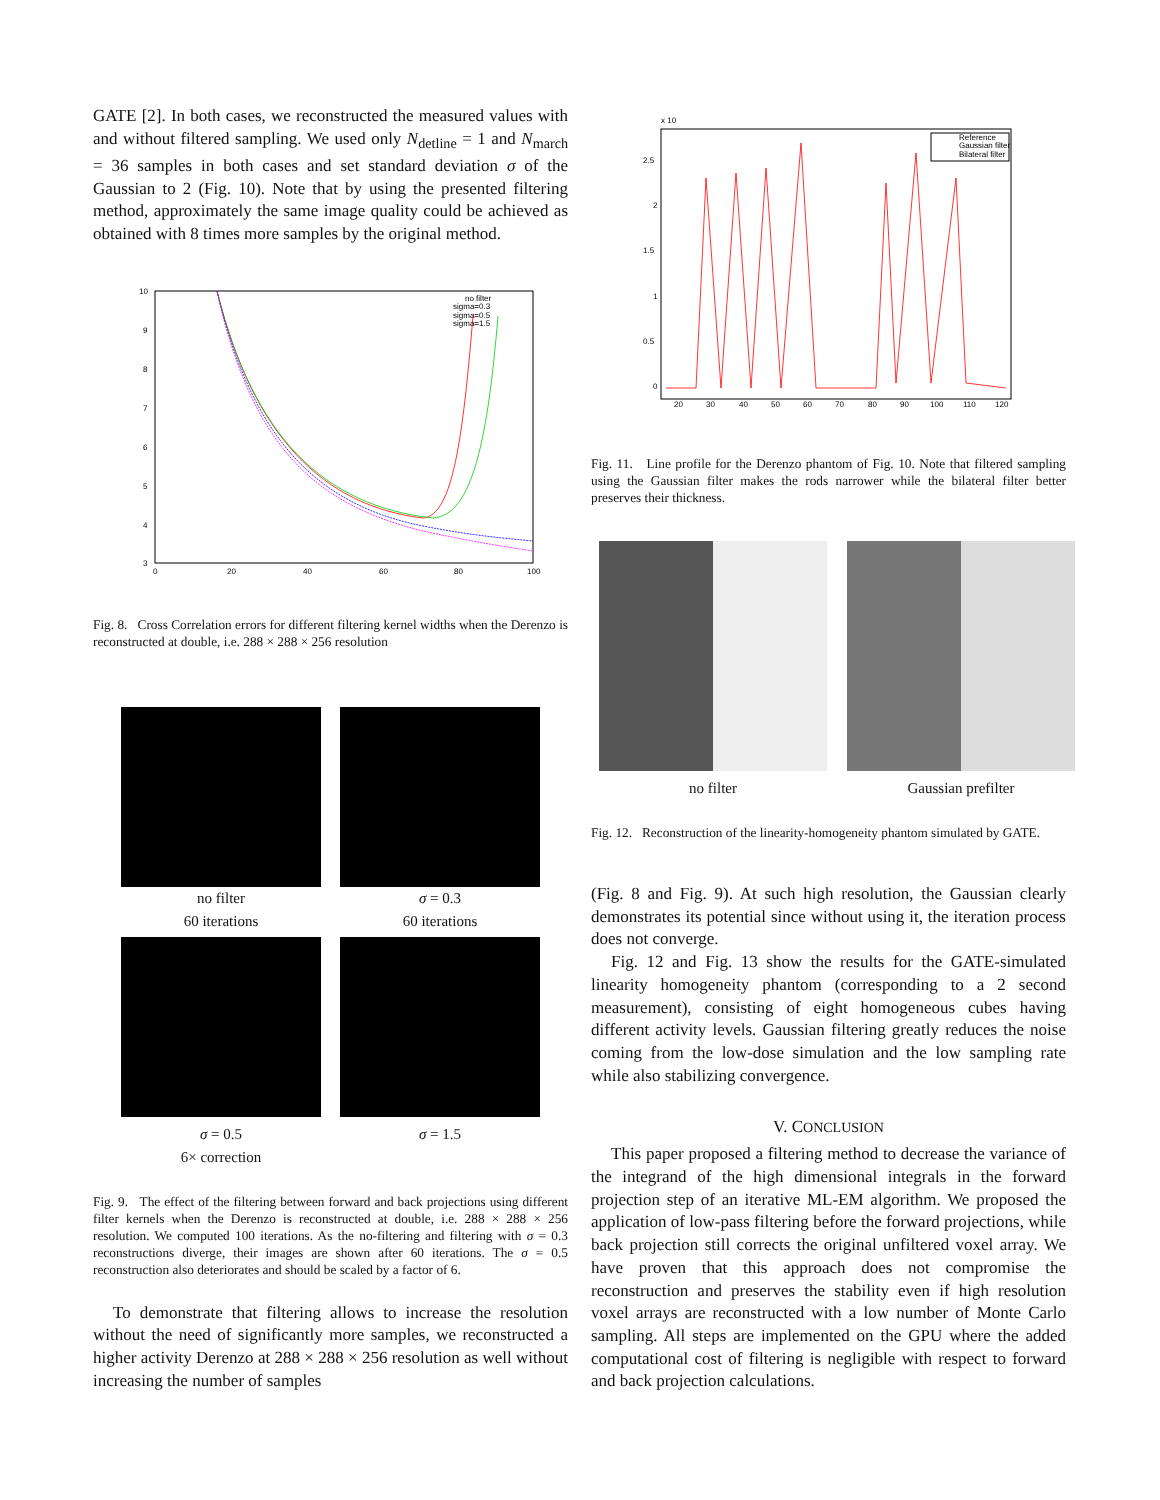GATE [2]. In both cases, we reconstructed the measured values with and without filtered sampling. We used only N<sub>detline</sub> = 1 and N<sub>march</sub> = 36 samples in both cases and set standard deviation σ of the Gaussian to 2 (Fig. 10). Note that by using the presented filtering method, approximately the same image quality could be achieved as obtained with 8 times more samples by the original method.
10
9
8
7
6
5
4
3
0
20
40
60
80
100
no filter
sigma=0.3
sigma=0.5
sigma=1.5
Fig. 8. Cross Correlation errors for different filtering kernel widths when the Derenzo is reconstructed at double, i.e. 288 × 288 × 256 resolution
no filter
60 iterations
σ = 0.3
60 iterations
σ = 0.5
6× correction
σ = 1.5
Fig. 9. The effect of the filtering between forward and back projections using different filter kernels when the Derenzo is reconstructed at double, i.e. 288 × 288 × 256 resolution. We computed 100 iterations. As the no-filtering and filtering with σ = 0.3 reconstructions diverge, their images are shown after 60 iterations. The σ = 0.5 reconstruction also deteriorates and should be scaled by a factor of 6.
To demonstrate that filtering allows to increase the resolution without the need of significantly more samples, we reconstructed a higher activity Derenzo at 288 × 288 × 256 resolution as well without increasing the number of samples
x 10
2.5
2
1.5
1
0.5
0
20
30
40
50
60
70
80
90
100
110
120
Reference
Gaussian filter
Bilateral filter
Fig. 11. Line profile for the Derenzo phantom of Fig. 10. Note that filtered sampling using the Gaussian filter makes the rods narrower while the bilateral filter better preserves their thickness.
no filter Gaussian prefilter
Fig. 12. Reconstruction of the linearity-homogeneity phantom simulated by GATE.
(Fig. 8 and Fig. 9). At such high resolution, the Gaussian clearly demonstrates its potential since without using it, the iteration process does not converge.
Fig. 12 and Fig. 13 show the results for the GATE-simulated linearity homogeneity phantom (corresponding to a 2 second measurement), consisting of eight homogeneous cubes having different activity levels. Gaussian filtering greatly reduces the noise coming from the low-dose simulation and the low sampling rate while also stabilizing convergence.
V. CONCLUSION
This paper proposed a filtering method to decrease the variance of the integrand of the high dimensional integrals in the forward projection step of an iterative ML-EM algorithm. We proposed the application of low-pass filtering before the forward projections, while back projection still corrects the original unfiltered voxel array. We have proven that this approach does not compromise the reconstruction and preserves the stability even if high resolution voxel arrays are reconstructed with a low number of Monte Carlo sampling. All steps are implemented on the GPU where the added computational cost of filtering is negligible with respect to forward and back projection calculations.